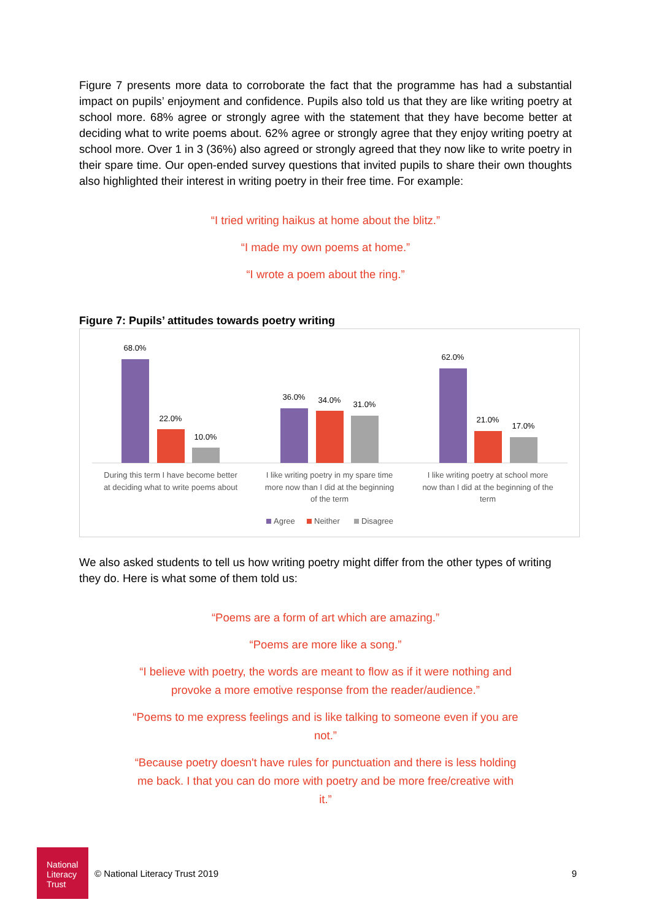Figure 7 presents more data to corroborate the fact that the programme has had a substantial impact on pupils’ enjoyment and confidence. Pupils also told us that they are like writing poetry at school more. 68% agree or strongly agree with the statement that they have become better at deciding what to write poems about. 62% agree or strongly agree that they enjoy writing poetry at school more. Over 1 in 3 (36%) also agreed or strongly agreed that they now like to write poetry in their spare time. Our open-ended survey questions that invited pupils to share their own thoughts also highlighted their interest in writing poetry in their free time. For example:
“I tried writing haikus at home about the blitz.”
“I made my own poems at home.”
“I wrote a poem about the ring.”
Figure 7: Pupils’ attitudes towards poetry writing
68.0%
22.0%
10.0%
36.0%
34.0%
31.0%
62.0%
21.0%
17.0%
During this term I have become better
at deciding what to write poems about
I like writing poetry in my spare time
more now than I did at the beginning
of the term
I like writing poetry at school more
now than I did at the beginning of the
term
Agree
Neither
Disagree
We also asked students to tell us how writing poetry might differ from the other types of writing they do. Here is what some of them told us:
“Poems are a form of art which are amazing.”
“Poems are more like a song.”
“I believe with poetry, the words are meant to flow as if it were nothing and
provoke a more emotive response from the reader/audience.”
“Poems to me express feelings and is like talking to someone even if you are
not.”
“Because poetry doesn't have rules for punctuation and there is less holding
me back. I that you can do more with poetry and be more free/creative with
it.”
National
Literacy
Trust
© National Literacy Trust 2019 9